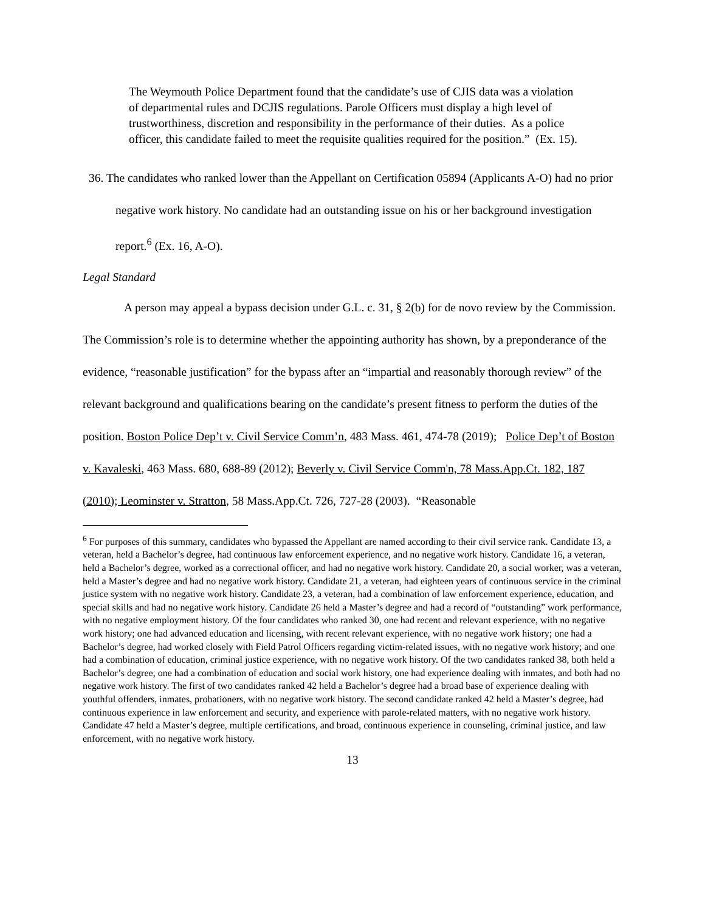The Weymouth Police Department found that the candidate’s use of CJIS data was a violation of departmental rules and DCJIS regulations. Parole Officers must display a high level of trustworthiness, discretion and responsibility in the performance of their duties. As a police officer, this candidate failed to meet the requisite qualities required for the position.” (Ex. 15).
36. The candidates who ranked lower than the Appellant on Certification 05894 (Applicants A-O) had no prior negative work history. No candidate had an outstanding issue on his or her background investigation report.<sup>6</sup> (Ex. 16, A-O).
Legal Standard
A person may appeal a bypass decision under G.L. c. 31, § 2(b) for de novo review by the Commission. The Commission’s role is to determine whether the appointing authority has shown, by a preponderance of the evidence, “reasonable justification” for the bypass after an “impartial and reasonably thorough review” of the relevant background and qualifications bearing on the candidate’s present fitness to perform the duties of the position. Boston Police Dep’t v. Civil Service Comm’n, 483 Mass. 461, 474-78 (2019); Police Dep’t of Boston v. Kavaleski, 463 Mass. 680, 688-89 (2012); Beverly v. Civil Service Comm'n, 78 Mass.App.Ct. 182, 187 (2010); Leominster v. Stratton, 58 Mass.App.Ct. 726, 727-28 (2003). “Reasonable
<sup>6</sup> For purposes of this summary, candidates who bypassed the Appellant are named according to their civil service rank. Candidate 13, a veteran, held a Bachelor’s degree, had continuous law enforcement experience, and no negative work history. Candidate 16, a veteran, held a Bachelor’s degree, worked as a correctional officer, and had no negative work history. Candidate 20, a social worker, was a veteran, held a Master’s degree and had no negative work history. Candidate 21, a veteran, had eighteen years of continuous service in the criminal justice system with no negative work history. Candidate 23, a veteran, had a combination of law enforcement experience, education, and special skills and had no negative work history. Candidate 26 held a Master’s degree and had a record of “outstanding” work performance, with no negative employment history. Of the four candidates who ranked 30, one had recent and relevant experience, with no negative work history; one had advanced education and licensing, with recent relevant experience, with no negative work history; one had a Bachelor’s degree, had worked closely with Field Patrol Officers regarding victim-related issues, with no negative work history; and one had a combination of education, criminal justice experience, with no negative work history. Of the two candidates ranked 38, both held a Bachelor’s degree, one had a combination of education and social work history, one had experience dealing with inmates, and both had no negative work history. The first of two candidates ranked 42 held a Bachelor’s degree had a broad base of experience dealing with youthful offenders, inmates, probationers, with no negative work history. The second candidate ranked 42 held a Master’s degree, had continuous experience in law enforcement and security, and experience with parole-related matters, with no negative work history. Candidate 47 held a Master’s degree, multiple certifications, and broad, continuous experience in counseling, criminal justice, and law enforcement, with no negative work history.
13